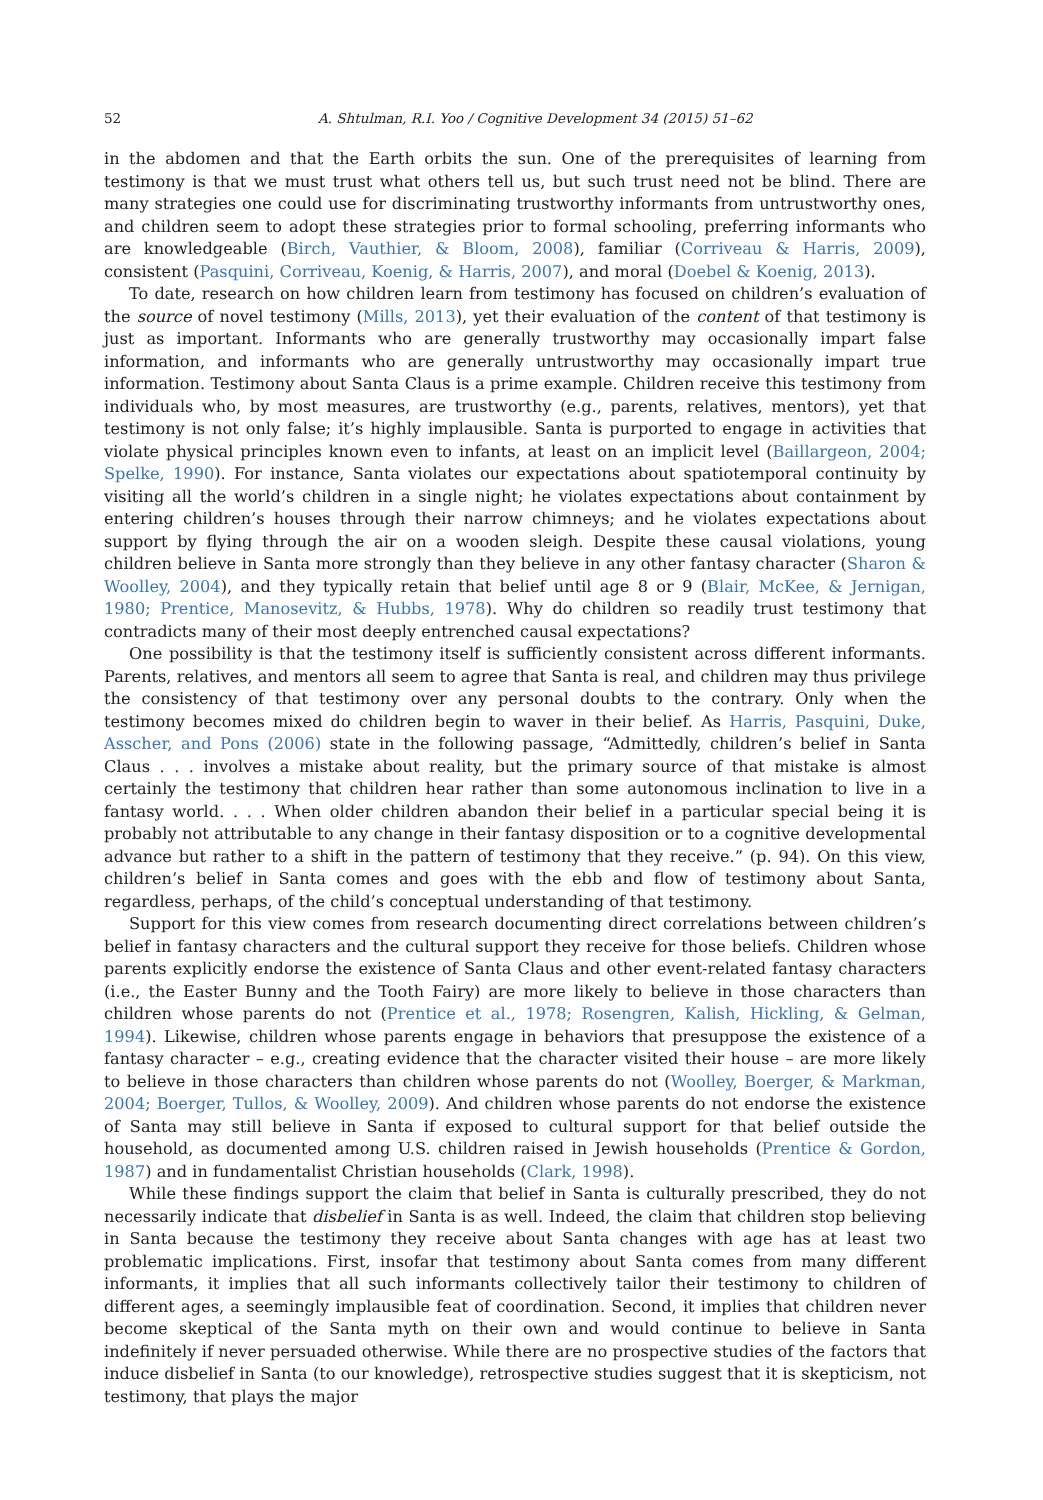52 A. Shtulman, R.I. Yoo / Cognitive Development 34 (2015) 51–62
in the abdomen and that the Earth orbits the sun. One of the prerequisites of learning from testimony is that we must trust what others tell us, but such trust need not be blind. There are many strategies one could use for discriminating trustworthy informants from untrustworthy ones, and children seem to adopt these strategies prior to formal schooling, preferring informants who are knowledgeable (Birch, Vauthier, & Bloom, 2008), familiar (Corriveau & Harris, 2009), consistent (Pasquini, Corriveau, Koenig, & Harris, 2007), and moral (Doebel & Koenig, 2013).
To date, research on how children learn from testimony has focused on children’s evaluation of the source of novel testimony (Mills, 2013), yet their evaluation of the content of that testimony is just as important. Informants who are generally trustworthy may occasionally impart false information, and informants who are generally untrustworthy may occasionally impart true information. Testimony about Santa Claus is a prime example. Children receive this testimony from individuals who, by most measures, are trustworthy (e.g., parents, relatives, mentors), yet that testimony is not only false; it’s highly implausible. Santa is purported to engage in activities that violate physical principles known even to infants, at least on an implicit level (Baillargeon, 2004; Spelke, 1990). For instance, Santa violates our expectations about spatiotemporal continuity by visiting all the world’s children in a single night; he violates expectations about containment by entering children’s houses through their narrow chimneys; and he violates expectations about support by flying through the air on a wooden sleigh. Despite these causal violations, young children believe in Santa more strongly than they believe in any other fantasy character (Sharon & Woolley, 2004), and they typically retain that belief until age 8 or 9 (Blair, McKee, & Jernigan, 1980; Prentice, Manosevitz, & Hubbs, 1978). Why do children so readily trust testimony that contradicts many of their most deeply entrenched causal expectations?
One possibility is that the testimony itself is sufficiently consistent across different informants. Parents, relatives, and mentors all seem to agree that Santa is real, and children may thus privilege the consistency of that testimony over any personal doubts to the contrary. Only when the testimony becomes mixed do children begin to waver in their belief. As Harris, Pasquini, Duke, Asscher, and Pons (2006) state in the following passage, “Admittedly, children’s belief in Santa Claus . . . involves a mistake about reality, but the primary source of that mistake is almost certainly the testimony that children hear rather than some autonomous inclination to live in a fantasy world. . . . When older children abandon their belief in a particular special being it is probably not attributable to any change in their fantasy disposition or to a cognitive developmental advance but rather to a shift in the pattern of testimony that they receive.” (p. 94). On this view, children’s belief in Santa comes and goes with the ebb and flow of testimony about Santa, regardless, perhaps, of the child’s conceptual understanding of that testimony.
Support for this view comes from research documenting direct correlations between children’s belief in fantasy characters and the cultural support they receive for those beliefs. Children whose parents explicitly endorse the existence of Santa Claus and other event-related fantasy characters (i.e., the Easter Bunny and the Tooth Fairy) are more likely to believe in those characters than children whose parents do not (Prentice et al., 1978; Rosengren, Kalish, Hickling, & Gelman, 1994). Likewise, children whose parents engage in behaviors that presuppose the existence of a fantasy character – e.g., creating evidence that the character visited their house – are more likely to believe in those characters than children whose parents do not (Woolley, Boerger, & Markman, 2004; Boerger, Tullos, & Woolley, 2009). And children whose parents do not endorse the existence of Santa may still believe in Santa if exposed to cultural support for that belief outside the household, as documented among U.S. children raised in Jewish households (Prentice & Gordon, 1987) and in fundamentalist Christian households (Clark, 1998).
While these findings support the claim that belief in Santa is culturally prescribed, they do not necessarily indicate that disbelief in Santa is as well. Indeed, the claim that children stop believing in Santa because the testimony they receive about Santa changes with age has at least two problematic implications. First, insofar that testimony about Santa comes from many different informants, it implies that all such informants collectively tailor their testimony to children of different ages, a seemingly implausible feat of coordination. Second, it implies that children never become skeptical of the Santa myth on their own and would continue to believe in Santa indefinitely if never persuaded otherwise. While there are no prospective studies of the factors that induce disbelief in Santa (to our knowledge), retrospective studies suggest that it is skepticism, not testimony, that plays the major